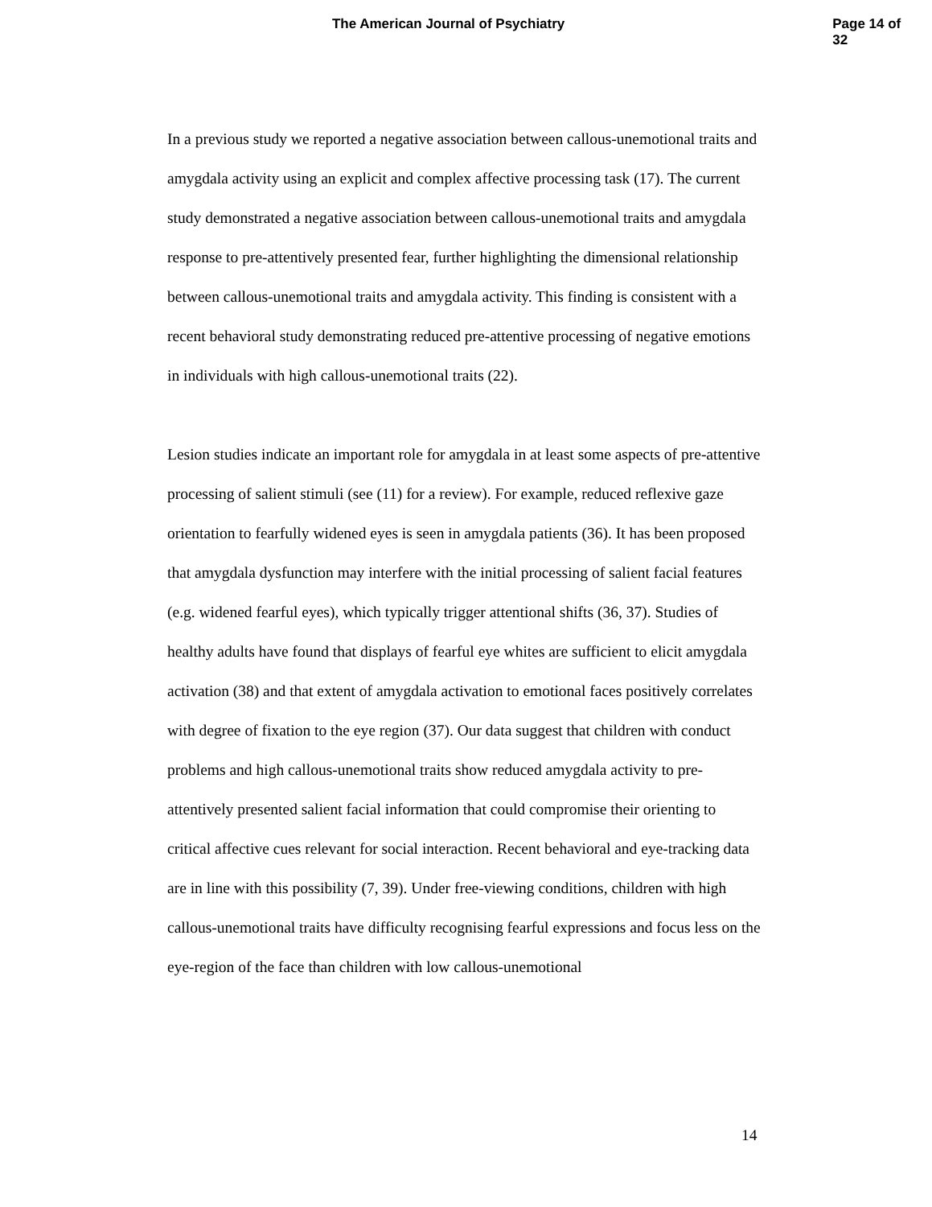The American Journal of Psychiatry Page 14 of 32
In a previous study we reported a negative association between callous-unemotional traits and amygdala activity using an explicit and complex affective processing task (17). The current study demonstrated a negative association between callous-unemotional traits and amygdala response to pre-attentively presented fear, further highlighting the dimensional relationship between callous-unemotional traits and amygdala activity. This finding is consistent with a recent behavioral study demonstrating reduced pre-attentive processing of negative emotions in individuals with high callous-unemotional traits (22).
Lesion studies indicate an important role for amygdala in at least some aspects of pre-attentive processing of salient stimuli (see (11) for a review). For example, reduced reflexive gaze orientation to fearfully widened eyes is seen in amygdala patients (36). It has been proposed that amygdala dysfunction may interfere with the initial processing of salient facial features (e.g. widened fearful eyes), which typically trigger attentional shifts (36, 37). Studies of healthy adults have found that displays of fearful eye whites are sufficient to elicit amygdala activation (38) and that extent of amygdala activation to emotional faces positively correlates with degree of fixation to the eye region (37). Our data suggest that children with conduct problems and high callous-unemotional traits show reduced amygdala activity to pre-attentively presented salient facial information that could compromise their orienting to critical affective cues relevant for social interaction. Recent behavioral and eye-tracking data are in line with this possibility (7, 39). Under free-viewing conditions, children with high callous-unemotional traits have difficulty recognising fearful expressions and focus less on the eye-region of the face than children with low callous-unemotional
14